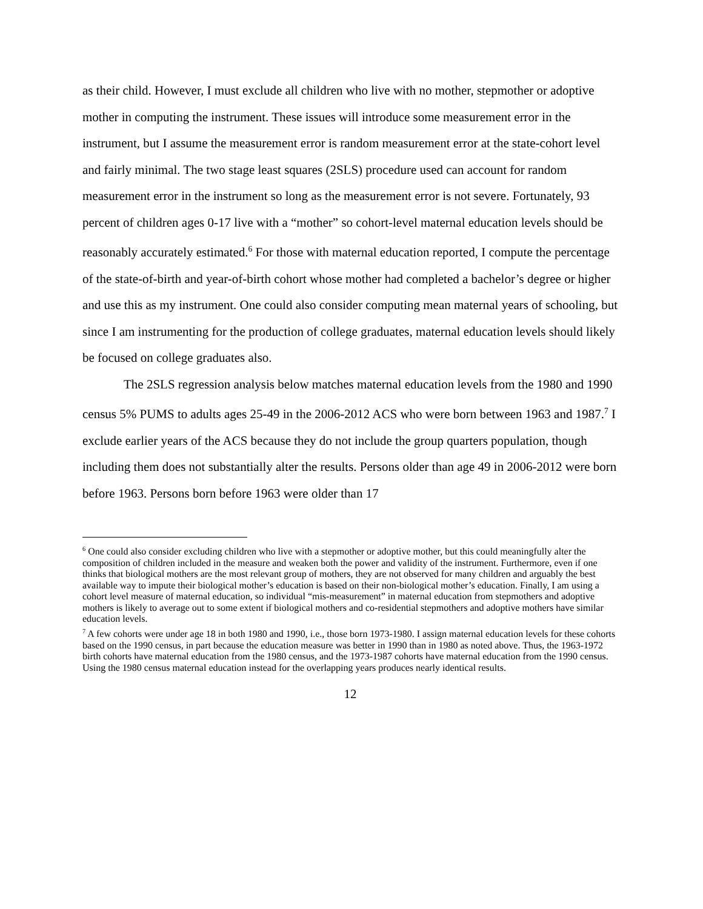as their child. However, I must exclude all children who live with no mother, stepmother or adoptive mother in computing the instrument. These issues will introduce some measurement error in the instrument, but I assume the measurement error is random measurement error at the state-cohort level and fairly minimal. The two stage least squares (2SLS) procedure used can account for random measurement error in the instrument so long as the measurement error is not severe. Fortunately, 93 percent of children ages 0-17 live with a “mother” so cohort-level maternal education levels should be reasonably accurately estimated.<sup>6</sup> For those with maternal education reported, I compute the percentage of the state-of-birth and year-of-birth cohort whose mother had completed a bachelor’s degree or higher and use this as my instrument. One could also consider computing mean maternal years of schooling, but since I am instrumenting for the production of college graduates, maternal education levels should likely be focused on college graduates also.
The 2SLS regression analysis below matches maternal education levels from the 1980 and 1990 census 5% PUMS to adults ages 25-49 in the 2006-2012 ACS who were born between 1963 and 1987.<sup>7</sup> I exclude earlier years of the ACS because they do not include the group quarters population, though including them does not substantially alter the results. Persons older than age 49 in 2006-2012 were born before 1963. Persons born before 1963 were older than 17
<sup>6</sup> One could also consider excluding children who live with a stepmother or adoptive mother, but this could meaningfully alter the composition of children included in the measure and weaken both the power and validity of the instrument. Furthermore, even if one thinks that biological mothers are the most relevant group of mothers, they are not observed for many children and arguably the best available way to impute their biological mother’s education is based on their non-biological mother’s education. Finally, I am using a cohort level measure of maternal education, so individual “mis-measurement” in maternal education from stepmothers and adoptive mothers is likely to average out to some extent if biological mothers and co-residential stepmothers and adoptive mothers have similar education levels.
<sup>7</sup> A few cohorts were under age 18 in both 1980 and 1990, i.e., those born 1973-1980. I assign maternal education levels for these cohorts based on the 1990 census, in part because the education measure was better in 1990 than in 1980 as noted above. Thus, the 1963-1972 birth cohorts have maternal education from the 1980 census, and the 1973-1987 cohorts have maternal education from the 1990 census. Using the 1980 census maternal education instead for the overlapping years produces nearly identical results.
12